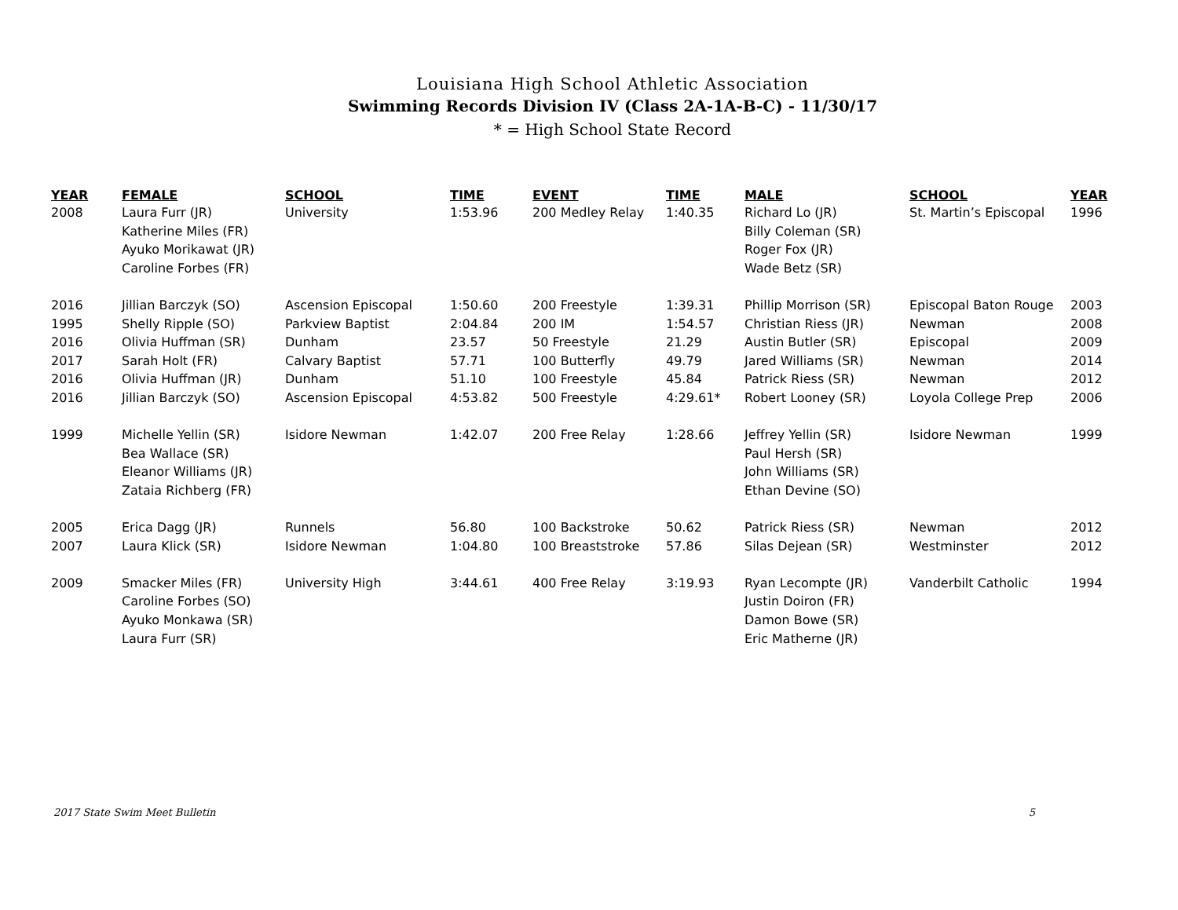Louisiana High School Athletic Association
Swimming Records Division IV (Class 2A-1A-B-C) - 11/30/17
* = High School State Record
| YEAR | FEMALE | SCHOOL | TIME | EVENT | TIME | MALE | SCHOOL | YEAR |
| --- | --- | --- | --- | --- | --- | --- | --- | --- |
| 2008 | Laura Furr (JR) | University | 1:53.96 | 200 Medley Relay | 1:40.35 | Richard Lo (JR) | St. Martin’s Episcopal | 1996 |
| | Katherine Miles (FR) | | | | | Billy Coleman (SR) | | |
| | Ayuko Morikawat (JR) | | | | | Roger Fox (JR) | | |
| | Caroline Forbes (FR) | | | | | Wade Betz (SR) | | |
| 2016 | Jillian Barczyk (SO) | Ascension Episcopal | 1:50.60 | 200 Freestyle | 1:39.31 | Phillip Morrison (SR) | Episcopal Baton Rouge | 2003 |
| 1995 | Shelly Ripple (SO) | Parkview Baptist | 2:04.84 | 200 IM | 1:54.57 | Christian Riess (JR) | Newman | 2008 |
| 2016 | Olivia Huffman (SR) | Dunham | 23.57 | 50 Freestyle | 21.29 | Austin Butler (SR) | Episcopal | 2009 |
| 2017 | Sarah Holt (FR) | Calvary Baptist | 57.71 | 100 Butterfly | 49.79 | Jared Williams (SR) | Newman | 2014 |
| 2016 | Olivia Huffman (JR) | Dunham | 51.10 | 100 Freestyle | 45.84 | Patrick Riess (SR) | Newman | 2012 |
| 2016 | Jillian Barczyk (SO) | Ascension Episcopal | 4:53.82 | 500 Freestyle | 4:29.61* | Robert Looney (SR) | Loyola College Prep | 2006 |
| 1999 | Michelle Yellin (SR) | Isidore Newman | 1:42.07 | 200 Free Relay | 1:28.66 | Jeffrey Yellin (SR) | Isidore Newman | 1999 |
| | Bea Wallace (SR) | | | | | Paul Hersh (SR) | | |
| | Eleanor Williams (JR) | | | | | John Williams (SR) | | |
| | Zataia Richberg (FR) | | | | | Ethan Devine (SO) | | |
| 2005 | Erica Dagg (JR) | Runnels | 56.80 | 100 Backstroke | 50.62 | Patrick Riess (SR) | Newman | 2012 |
| 2007 | Laura Klick (SR) | Isidore Newman | 1:04.80 | 100 Breaststroke | 57.86 | Silas Dejean (SR) | Westminster | 2012 |
| 2009 | Smacker Miles (FR) | University High | 3:44.61 | 400 Free Relay | 3:19.93 | Ryan Lecompte (JR) | Vanderbilt Catholic | 1994 |
| | Caroline Forbes (SO) | | | | | Justin Doiron (FR) | | |
| | Ayuko Monkawa (SR) | | | | | Damon Bowe (SR) | | |
| | Laura Furr (SR) | | | | | Eric Matherne (JR) | | |
2017 State Swim Meet Bulletin 5